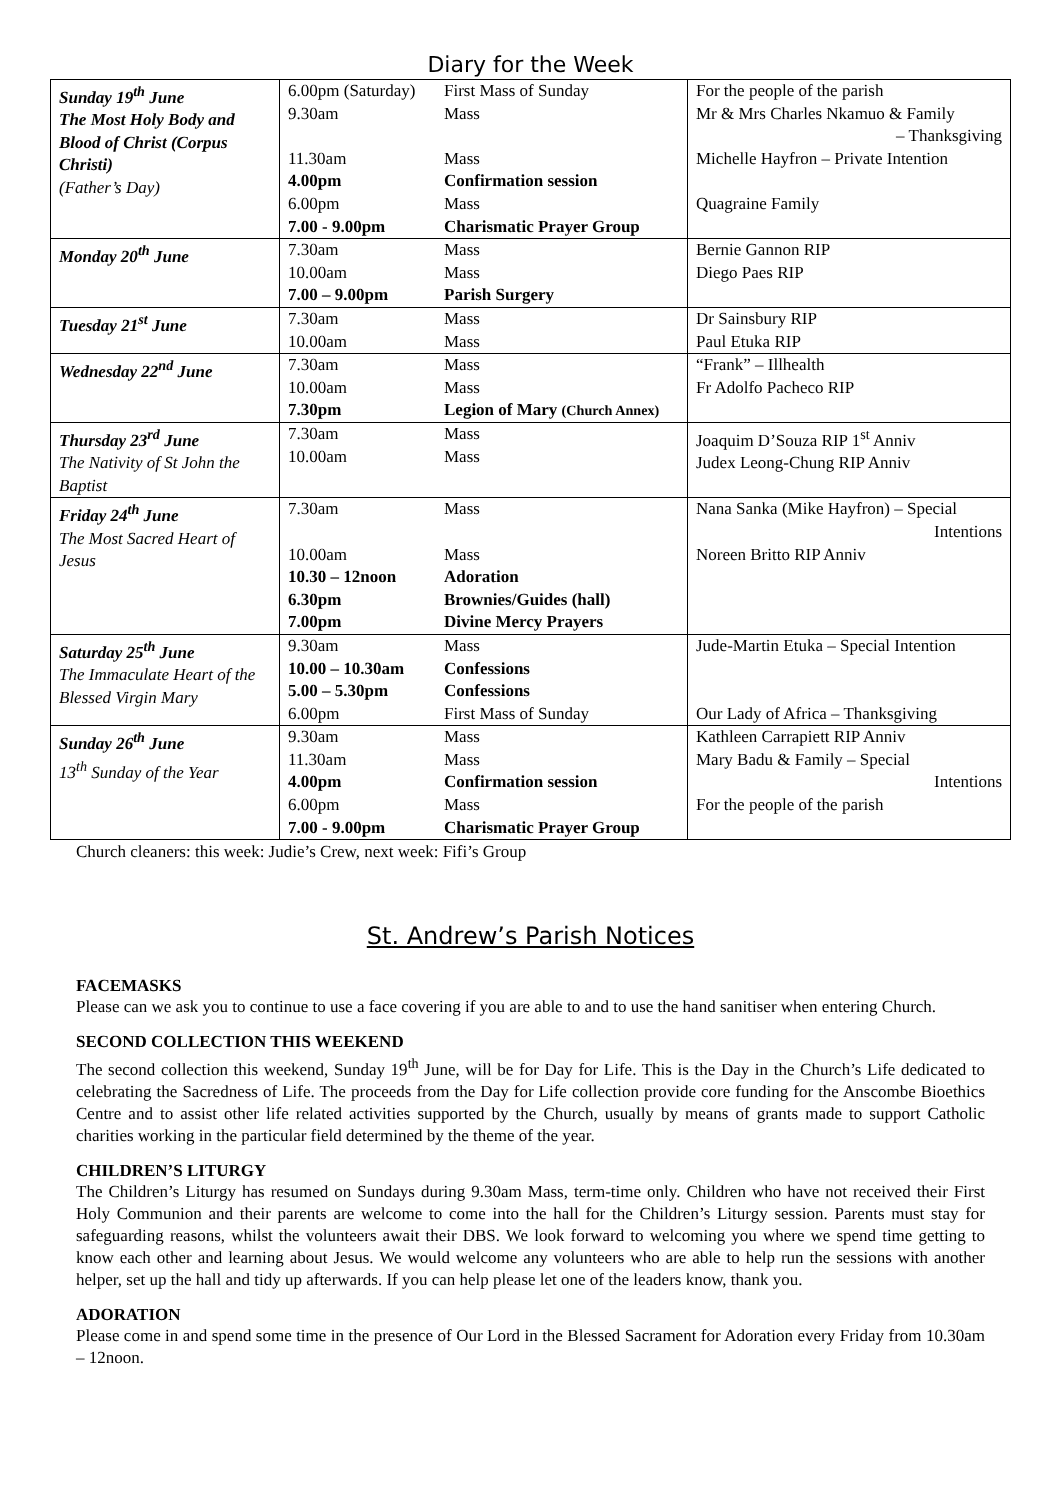Diary for the Week
| Sunday 19<sup>th</sup> June The Most Holy Body and Blood of Christ (Corpus Christi) (Father’s Day) | 6.00pm (Saturday) 9.30am 11.30am 4.00pm 6.00pm 7.00 - 9.00pm | First Mass of Sunday Mass Mass Confirmation session Mass Charismatic Prayer Group | For the people of the parish Mr & Mrs Charles Nkamuo & Family – Thanksgiving Michelle Hayfron – Private Intention Quagraine Family |
| Monday 20<sup>th</sup> June | 7.30am 10.00am 7.00 – 9.00pm | Mass Mass Parish Surgery | Bernie Gannon RIP Diego Paes RIP |
| Tuesday 21<sup>st</sup> June | 7.30am 10.00am | Mass Mass | Dr Sainsbury RIP Paul Etuka RIP |
| Wednesday 22<sup>nd</sup> June | 7.30am 10.00am 7.30pm | Mass Mass Legion of Mary (Church Annex) | “Frank” – Illhealth Fr Adolfo Pacheco RIP |
| Thursday 23<sup>rd</sup> June The Nativity of St John the Baptist | 7.30am 10.00am | Mass Mass | Joaquim D’Souza RIP 1<sup>st</sup> Anniv Judex Leong-Chung RIP Anniv |
| Friday 24<sup>th</sup> June The Most Sacred Heart of Jesus | 7.30am 10.00am 10.30 – 12noon 6.30pm 7.00pm | Mass Mass Adoration Brownies/Guides (hall) Divine Mercy Prayers | Nana Sanka (Mike Hayfron) – Special Intentions Noreen Britto RIP Anniv |
| Saturday 25<sup>th</sup> June The Immaculate Heart of the Blessed Virgin Mary | 9.30am 10.00 – 10.30am 5.00 – 5.30pm 6.00pm | Mass Confessions Confessions First Mass of Sunday | Jude-Martin Etuka – Special Intention Our Lady of Africa – Thanksgiving |
| Sunday 26<sup>th</sup> June 13<sup>th</sup> Sunday of the Year | 9.30am 11.30am 4.00pm 6.00pm 7.00 - 9.00pm | Mass Mass Confirmation session Mass Charismatic Prayer Group | Kathleen Carrapiett RIP Anniv Mary Badu & Family – Special Intentions For the people of the parish |
Church cleaners: this week: Judie’s Crew, next week: Fifi’s Group
St. Andrew’s Parish Notices
FACEMASKS
Please can we ask you to continue to use a face covering if you are able to and to use the hand sanitiser when entering Church.
SECOND COLLECTION THIS WEEKEND
The second collection this weekend, Sunday 19<sup>th</sup> June, will be for Day for Life. This is the Day in the Church’s Life dedicated to celebrating the Sacredness of Life. The proceeds from the Day for Life collection provide core funding for the Anscombe Bioethics Centre and to assist other life related activities supported by the Church, usually by means of grants made to support Catholic charities working in the particular field determined by the theme of the year.
CHILDREN’S LITURGY
The Children’s Liturgy has resumed on Sundays during 9.30am Mass, term-time only. Children who have not received their First Holy Communion and their parents are welcome to come into the hall for the Children’s Liturgy session. Parents must stay for safeguarding reasons, whilst the volunteers await their DBS. We look forward to welcoming you where we spend time getting to know each other and learning about Jesus. We would welcome any volunteers who are able to help run the sessions with another helper, set up the hall and tidy up afterwards. If you can help please let one of the leaders know, thank you.
ADORATION
Please come in and spend some time in the presence of Our Lord in the Blessed Sacrament for Adoration every Friday from 10.30am – 12noon.